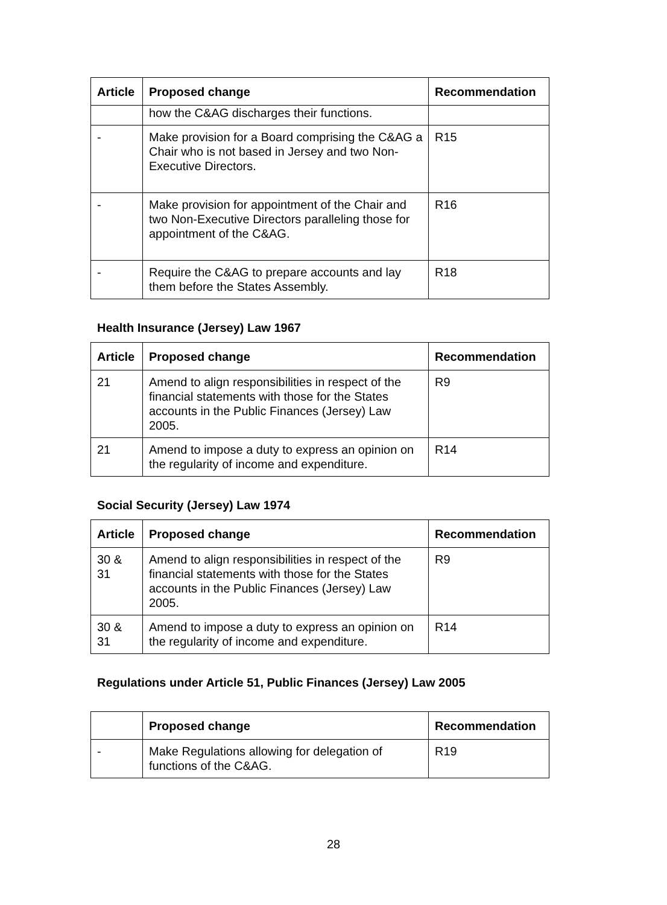| Article | Proposed change | Recommendation |
| --- | --- | --- |
| | how the C&AG discharges their functions. | |
| - | Make provision for a Board comprising the C&AG a Chair who is not based in Jersey and two Non-Executive Directors. | R15 |
| - | Make provision for appointment of the Chair and two Non-Executive Directors paralleling those for appointment of the C&AG. | R16 |
| - | Require the C&AG to prepare accounts and lay them before the States Assembly. | R18 |
Health Insurance (Jersey) Law 1967
| Article | Proposed change | Recommendation |
| --- | --- | --- |
| 21 | Amend to align responsibilities in respect of the financial statements with those for the States accounts in the Public Finances (Jersey) Law 2005. | R9 |
| 21 | Amend to impose a duty to express an opinion on the regularity of income and expenditure. | R14 |
Social Security (Jersey) Law 1974
| Article | Proposed change | Recommendation |
| --- | --- | --- |
| 30 & 31 | Amend to align responsibilities in respect of the financial statements with those for the States accounts in the Public Finances (Jersey) Law 2005. | R9 |
| 30 & 31 | Amend to impose a duty to express an opinion on the regularity of income and expenditure. | R14 |
Regulations under Article 51, Public Finances (Jersey) Law 2005
| | Proposed change | Recommendation |
| --- | --- | --- |
| - | Make Regulations allowing for delegation of functions of the C&AG. | R19 |
28